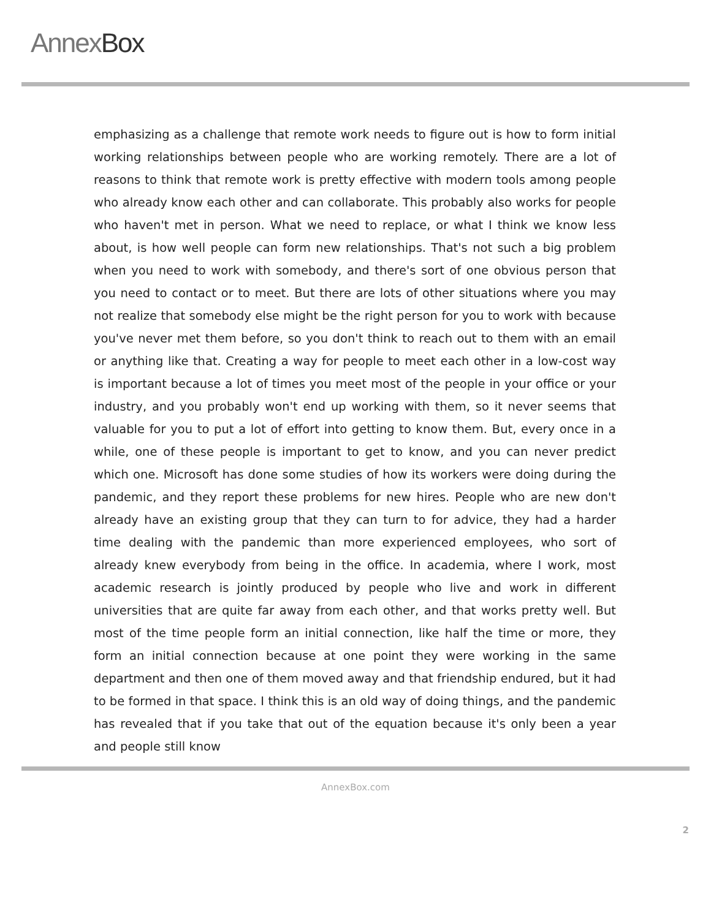Annex Box
emphasizing as a challenge that remote work needs to figure out is how to form initial working relationships between people who are working remotely. There are a lot of reasons to think that remote work is pretty effective with modern tools among people who already know each other and can collaborate. This probably also works for people who haven't met in person. What we need to replace, or what I think we know less about, is how well people can form new relationships. That's not such a big problem when you need to work with somebody, and there's sort of one obvious person that you need to contact or to meet. But there are lots of other situations where you may not realize that somebody else might be the right person for you to work with because you've never met them before, so you don't think to reach out to them with an email or anything like that. Creating a way for people to meet each other in a low-cost way is important because a lot of times you meet most of the people in your office or your industry, and you probably won't end up working with them, so it never seems that valuable for you to put a lot of effort into getting to know them. But, every once in a while, one of these people is important to get to know, and you can never predict which one. Microsoft has done some studies of how its workers were doing during the pandemic, and they report these problems for new hires. People who are new don't already have an existing group that they can turn to for advice, they had a harder time dealing with the pandemic than more experienced employees, who sort of already knew everybody from being in the office. In academia, where I work, most academic research is jointly produced by people who live and work in different universities that are quite far away from each other, and that works pretty well. But most of the time people form an initial connection, like half the time or more, they form an initial connection because at one point they were working in the same department and then one of them moved away and that friendship endured, but it had to be formed in that space. I think this is an old way of doing things, and the pandemic has revealed that if you take that out of the equation because it's only been a year and people still know
AnnexBox.com
2